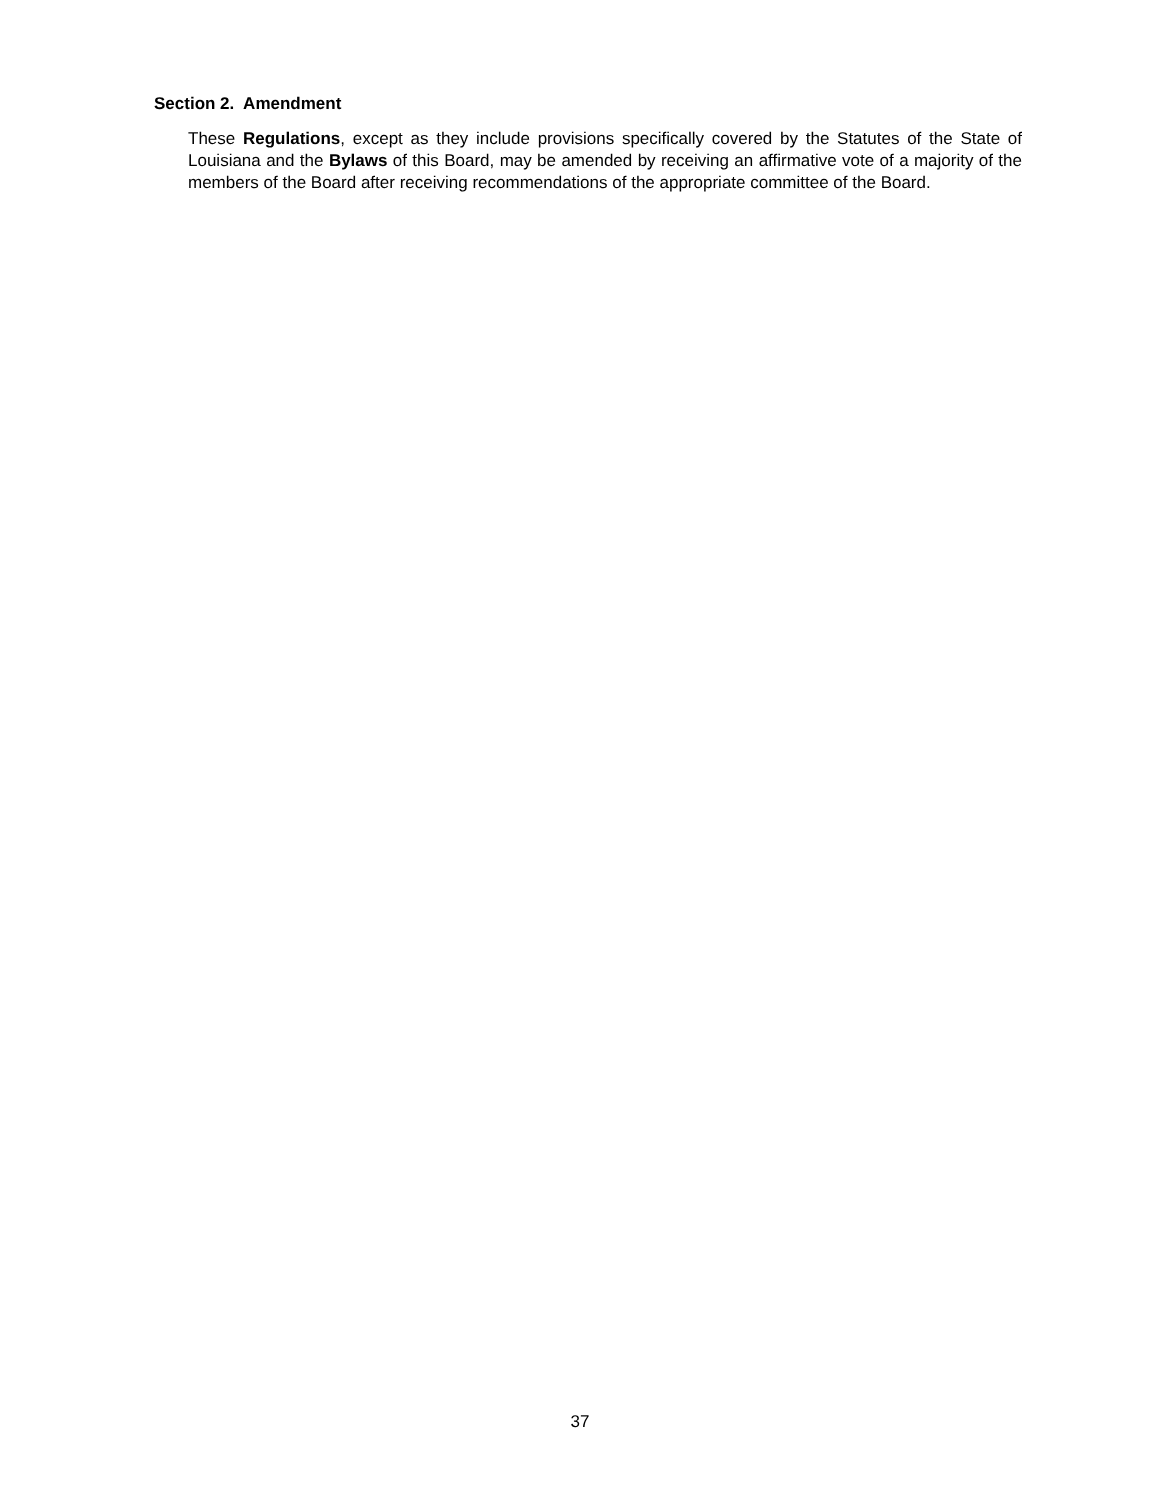Section 2. Amendment
These Regulations, except as they include provisions specifically covered by the Statutes of the State of Louisiana and the Bylaws of this Board, may be amended by receiving an affirmative vote of a majority of the members of the Board after receiving recommendations of the appropriate committee of the Board.
37